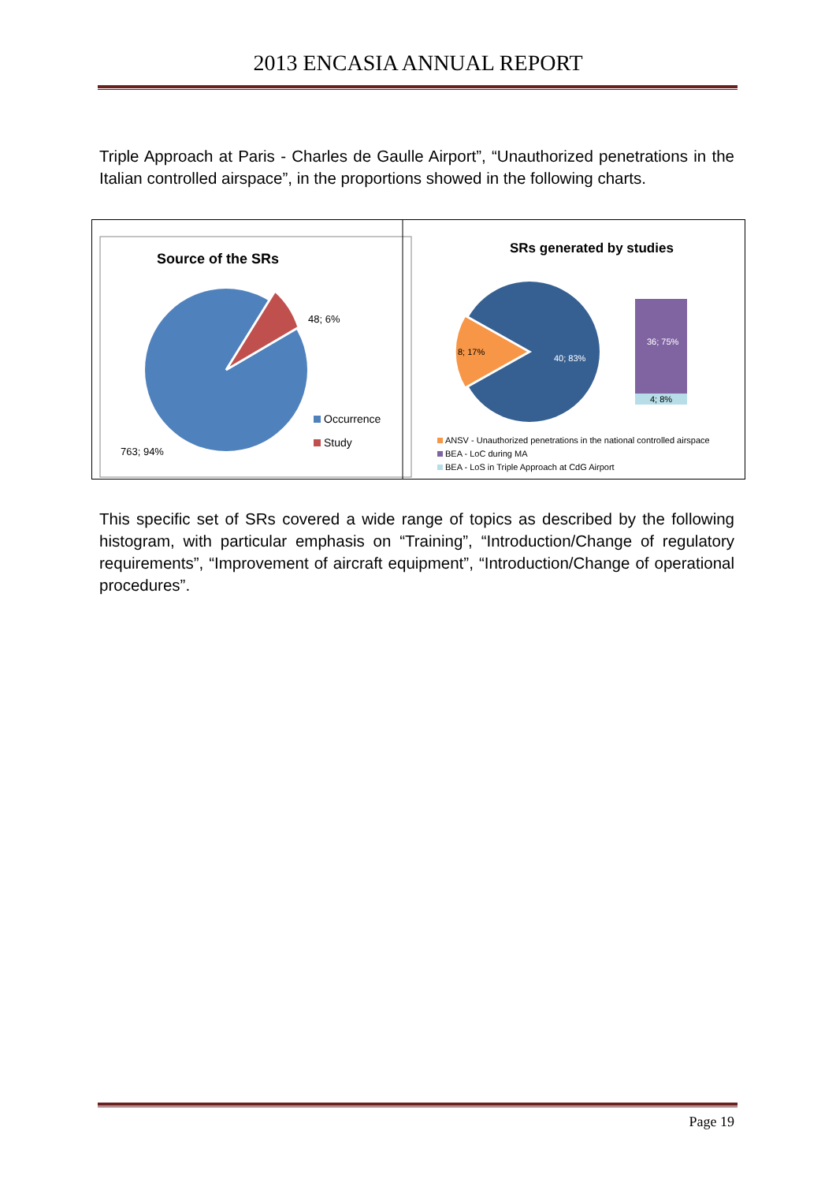2013 ENCASIA ANNUAL REPORT
Triple Approach at Paris - Charles de Gaulle Airport”, “Unauthorized penetrations in the Italian controlled airspace”, in the proportions showed in the following charts.
Source of the SRs
48; 6%
763; 94%
Occurrence
Study
SRs generated by studies
8; 17%
40; 83%
36; 75%
4; 8%
ANSV - Unauthorized penetrations in the national controlled airspace
BEA - LoC during MA
BEA - LoS in Triple Approach at CdG Airport
This specific set of SRs covered a wide range of topics as described by the following histogram, with particular emphasis on “Training”, “Introduction/Change of regulatory requirements”, “Improvement of aircraft equipment”, “Introduction/Change of operational procedures”.
Page 19